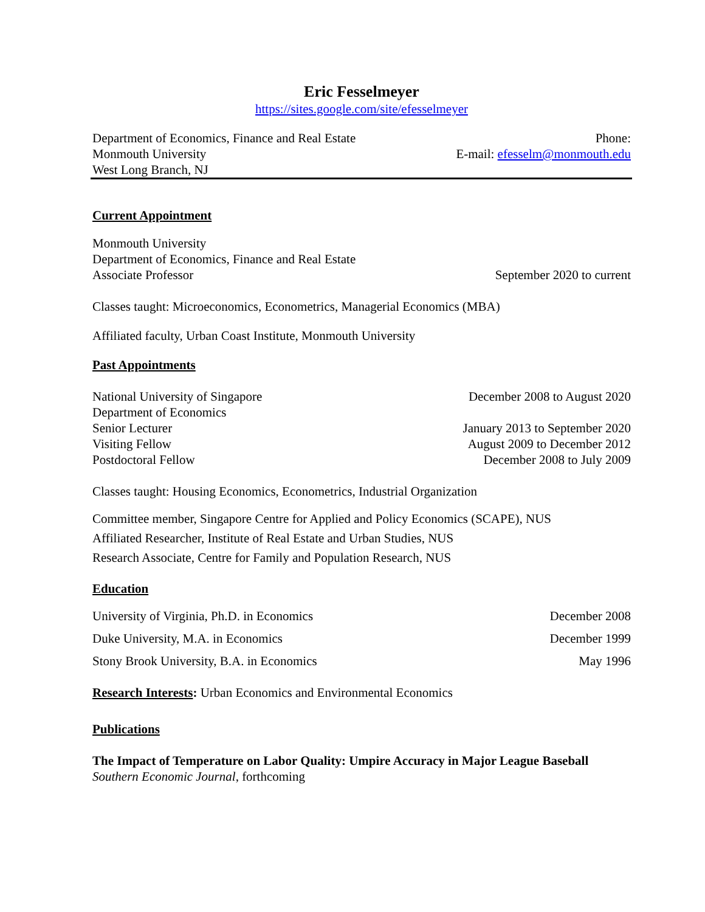Eric Fesselmeyer
https://sites.google.com/site/efesselmeyer
Department of Economics, Finance and Real Estate Phone:
Monmouth University E-mail: efesselm@monmouth.edu
West Long Branch, NJ
Current Appointment
Monmouth University
Department of Economics, Finance and Real Estate
Associate Professor September 2020 to current
Classes taught: Microeconomics, Econometrics, Managerial Economics (MBA)
Affiliated faculty, Urban Coast Institute, Monmouth University
Past Appointments
National University of Singapore December 2008 to August 2020
Department of Economics
Senior Lecturer January 2013 to September 2020
Visiting Fellow August 2009 to December 2012
Postdoctoral Fellow December 2008 to July 2009
Classes taught: Housing Economics, Econometrics, Industrial Organization
Committee member, Singapore Centre for Applied and Policy Economics (SCAPE), NUS
Affiliated Researcher, Institute of Real Estate and Urban Studies, NUS
Research Associate, Centre for Family and Population Research, NUS
Education
University of Virginia, Ph.D. in Economics December 2008
Duke University, M.A. in Economics December 1999
Stony Brook University, B.A. in Economics May 1996
Research Interests: Urban Economics and Environmental Economics
Publications
The Impact of Temperature on Labor Quality: Umpire Accuracy in Major League Baseball
Southern Economic Journal, forthcoming